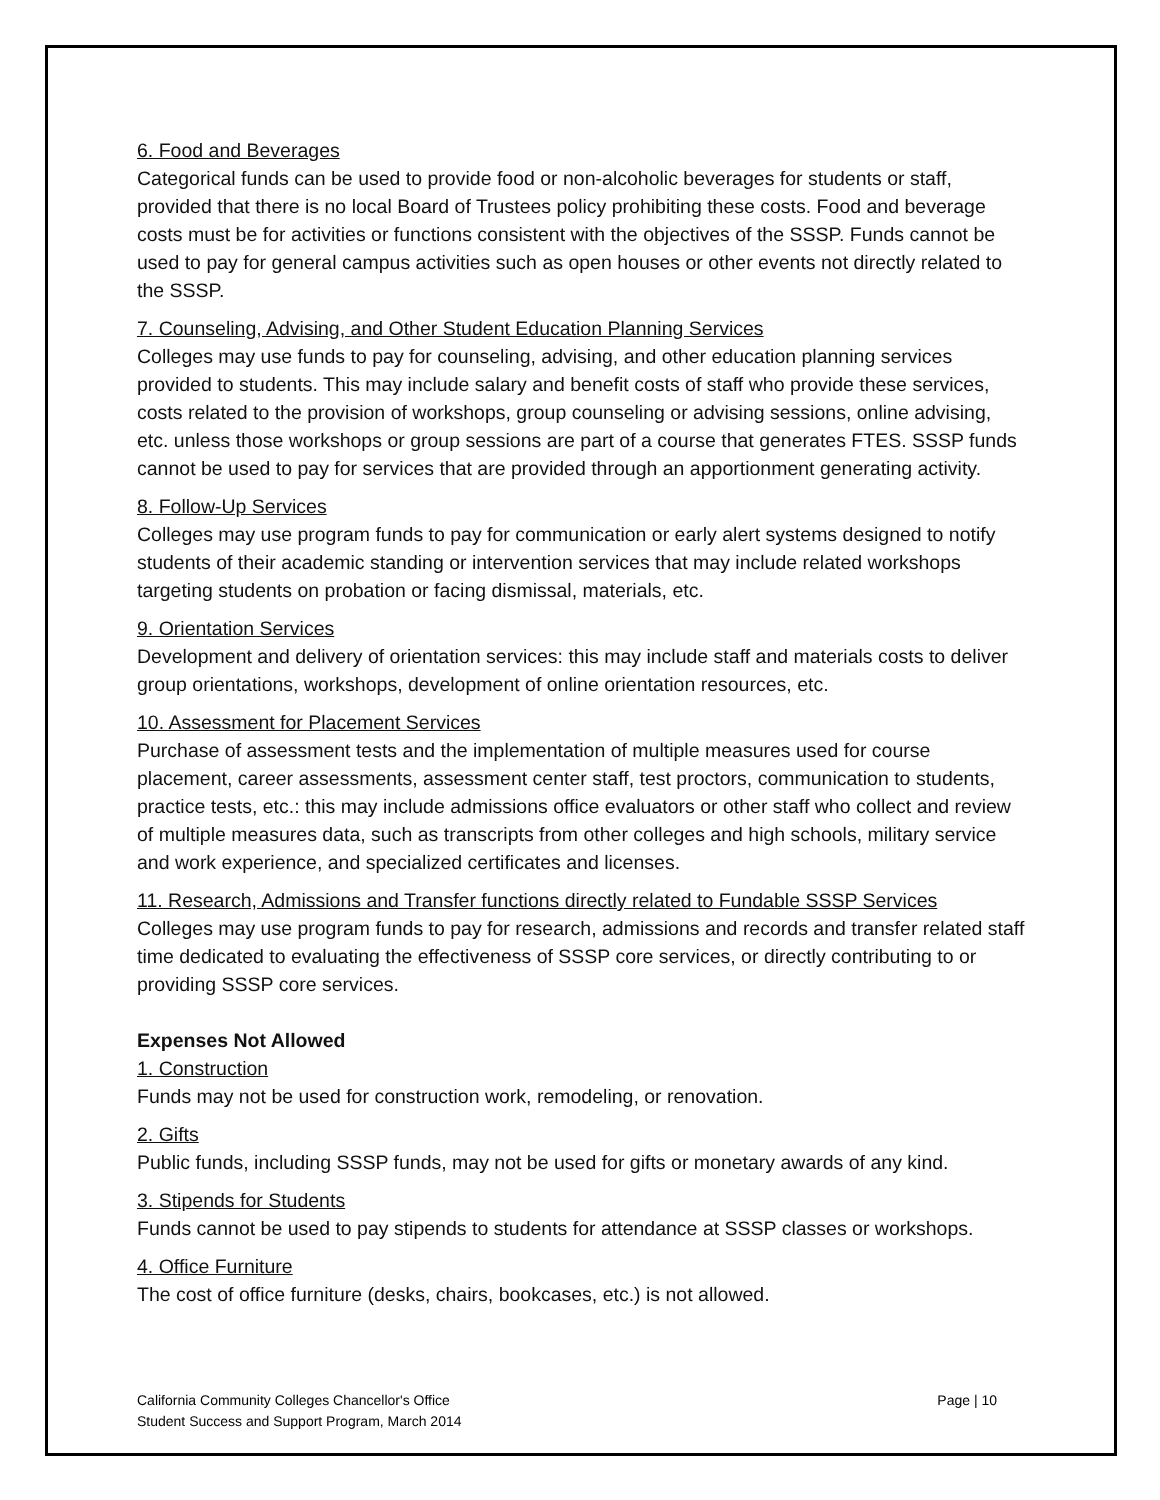6. Food and Beverages
Categorical funds can be used to provide food or non-alcoholic beverages for students or staff, provided that there is no local Board of Trustees policy prohibiting these costs. Food and beverage costs must be for activities or functions consistent with the objectives of the SSSP. Funds cannot be used to pay for general campus activities such as open houses or other events not directly related to the SSSP.
7. Counseling, Advising, and Other Student Education Planning Services
Colleges may use funds to pay for counseling, advising, and other education planning services provided to students. This may include salary and benefit costs of staff who provide these services, costs related to the provision of workshops, group counseling or advising sessions, online advising, etc. unless those workshops or group sessions are part of a course that generates FTES. SSSP funds cannot be used to pay for services that are provided through an apportionment generating activity.
8. Follow-Up Services
Colleges may use program funds to pay for communication or early alert systems designed to notify students of their academic standing or intervention services that may include related workshops targeting students on probation or facing dismissal, materials, etc.
9. Orientation Services
Development and delivery of orientation services: this may include staff and materials costs to deliver group orientations, workshops, development of online orientation resources, etc.
10. Assessment for Placement Services
Purchase of assessment tests and the implementation of multiple measures used for course placement, career assessments, assessment center staff, test proctors, communication to students, practice tests, etc.: this may include admissions office evaluators or other staff who collect and review of multiple measures data, such as transcripts from other colleges and high schools, military service and work experience, and specialized certificates and licenses.
11. Research, Admissions and Transfer functions directly related to Fundable SSSP Services
Colleges may use program funds to pay for research, admissions and records and transfer related staff time dedicated to evaluating the effectiveness of SSSP core services, or directly contributing to or providing SSSP core services.
Expenses Not Allowed
1. Construction
Funds may not be used for construction work, remodeling, or renovation.
2. Gifts
Public funds, including SSSP funds, may not be used for gifts or monetary awards of any kind.
3. Stipends for Students
Funds cannot be used to pay stipends to students for attendance at SSSP classes or workshops.
4. Office Furniture
The cost of office furniture (desks, chairs, bookcases, etc.) is not allowed.
California Community Colleges Chancellor's Office
Student Success and Support Program, March 2014
Page | 10